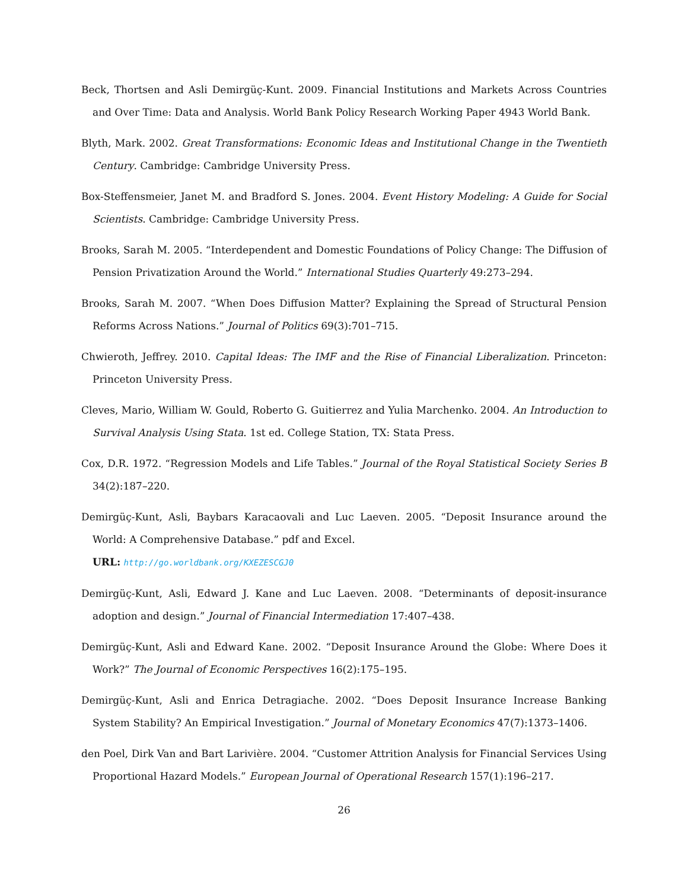Beck, Thortsen and Asli Demirgüç-Kunt. 2009. Financial Institutions and Markets Across Countries and Over Time: Data and Analysis. World Bank Policy Research Working Paper 4943 World Bank.
Blyth, Mark. 2002. Great Transformations: Economic Ideas and Institutional Change in the Twentieth Century. Cambridge: Cambridge University Press.
Box-Steffensmeier, Janet M. and Bradford S. Jones. 2004. Event History Modeling: A Guide for Social Scientists. Cambridge: Cambridge University Press.
Brooks, Sarah M. 2005. “Interdependent and Domestic Foundations of Policy Change: The Diffusion of Pension Privatization Around the World.” International Studies Quarterly 49:273–294.
Brooks, Sarah M. 2007. “When Does Diffusion Matter? Explaining the Spread of Structural Pension Reforms Across Nations.” Journal of Politics 69(3):701–715.
Chwieroth, Jeffrey. 2010. Capital Ideas: The IMF and the Rise of Financial Liberalization. Princeton: Princeton University Press.
Cleves, Mario, William W. Gould, Roberto G. Guitierrez and Yulia Marchenko. 2004. An Introduction to Survival Analysis Using Stata. 1st ed. College Station, TX: Stata Press.
Cox, D.R. 1972. “Regression Models and Life Tables.” Journal of the Royal Statistical Society Series B 34(2):187–220.
Demirgüç-Kunt, Asli, Baybars Karacaovali and Luc Laeven. 2005. “Deposit Insurance around the World: A Comprehensive Database.” pdf and Excel.
URL: http://go.worldbank.org/KXEZESCGJ0
Demirgüç-Kunt, Asli, Edward J. Kane and Luc Laeven. 2008. “Determinants of deposit-insurance adoption and design.” Journal of Financial Intermediation 17:407–438.
Demirgüç-Kunt, Asli and Edward Kane. 2002. “Deposit Insurance Around the Globe: Where Does it Work?” The Journal of Economic Perspectives 16(2):175–195.
Demirgüç-Kunt, Asli and Enrica Detragiache. 2002. “Does Deposit Insurance Increase Banking System Stability? An Empirical Investigation.” Journal of Monetary Economics 47(7):1373–1406.
den Poel, Dirk Van and Bart Larivière. 2004. “Customer Attrition Analysis for Financial Services Using Proportional Hazard Models.” European Journal of Operational Research 157(1):196–217.
26